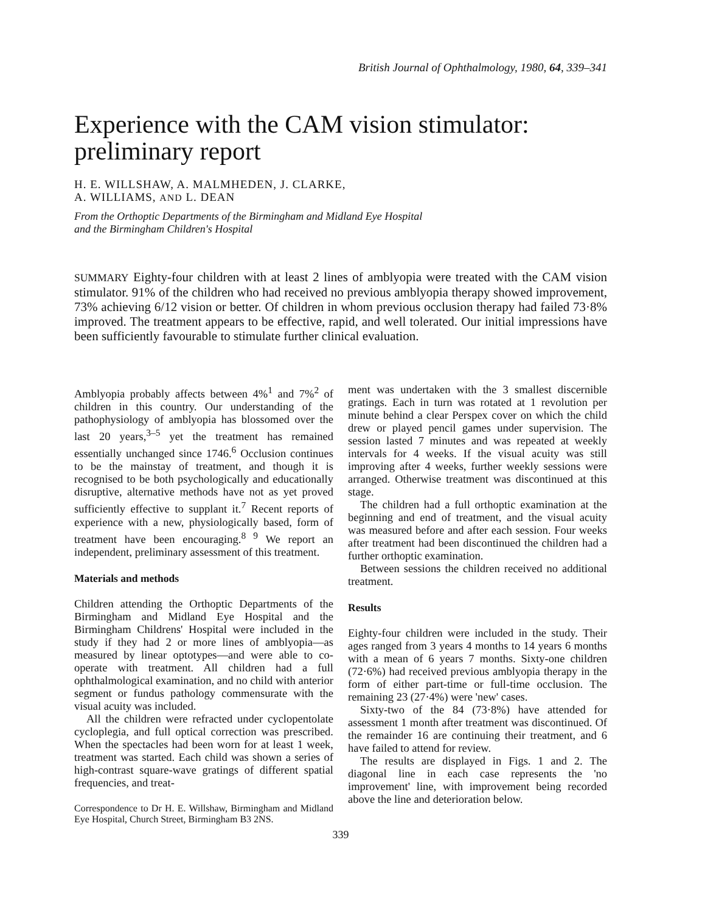British Journal of Ophthalmology, 1980, 64, 339–341
Experience with the CAM vision stimulator:
preliminary report
H. E. WILLSHAW, A. MALMHEDEN, J. CLARKE,
A. WILLIAMS, AND L. DEAN
From the Orthoptic Departments of the Birmingham and Midland Eye Hospital
and the Birmingham Children's Hospital
SUMMARY Eighty-four children with at least 2 lines of amblyopia were treated with the CAM vision stimulator. 91% of the children who had received no previous amblyopia therapy showed improvement, 73% achieving 6/12 vision or better. Of children in whom previous occlusion therapy had failed 73·8% improved. The treatment appears to be effective, rapid, and well tolerated. Our initial impressions have been sufficiently favourable to stimulate further clinical evaluation.
Amblyopia probably affects between 4%<sup>1</sup> and 7%<sup>2</sup> of children in this country. Our understanding of the pathophysiology of amblyopia has blossomed over the last 20 years,<sup>3–5</sup> yet the treatment has remained essentially unchanged since 1746.<sup>6</sup> Occlusion continues to be the mainstay of treatment, and though it is recognised to be both psychologically and educationally disruptive, alternative methods have not as yet proved sufficiently effective to supplant it.<sup>7</sup> Recent reports of experience with a new, physiologically based, form of treatment have been encouraging.<sup>8 9</sup> We report an independent, preliminary assessment of this treatment.
Materials and methods
Children attending the Orthoptic Departments of the Birmingham and Midland Eye Hospital and the Birmingham Childrens' Hospital were included in the study if they had 2 or more lines of amblyopia—as measured by linear optotypes—and were able to co-operate with treatment. All children had a full ophthalmological examination, and no child with anterior segment or fundus pathology commensurate with the visual acuity was included.
All the children were refracted under cyclopentolate cycloplegia, and full optical correction was prescribed. When the spectacles had been worn for at least 1 week, treatment was started. Each child was shown a series of high-contrast square-wave gratings of different spatial frequencies, and treat-
Correspondence to Dr H. E. Willshaw, Birmingham and Midland Eye Hospital, Church Street, Birmingham B3 2NS.
ment was undertaken with the 3 smallest discernible gratings. Each in turn was rotated at 1 revolution per minute behind a clear Perspex cover on which the child drew or played pencil games under supervision. The session lasted 7 minutes and was repeated at weekly intervals for 4 weeks. If the visual acuity was still improving after 4 weeks, further weekly sessions were arranged. Otherwise treatment was discontinued at this stage.
The children had a full orthoptic examination at the beginning and end of treatment, and the visual acuity was measured before and after each session. Four weeks after treatment had been discontinued the children had a further orthoptic examination.
Between sessions the children received no additional treatment.
Results
Eighty-four children were included in the study. Their ages ranged from 3 years 4 months to 14 years 6 months with a mean of 6 years 7 months. Sixty-one children (72·6%) had received previous amblyopia therapy in the form of either part-time or full-time occlusion. The remaining 23 (27·4%) were 'new' cases.
Sixty-two of the 84 (73·8%) have attended for assessment 1 month after treatment was discontinued. Of the remainder 16 are continuing their treatment, and 6 have failed to attend for review.
The results are displayed in Figs. 1 and 2. The diagonal line in each case represents the 'no improvement' line, with improvement being recorded above the line and deterioration below.
339